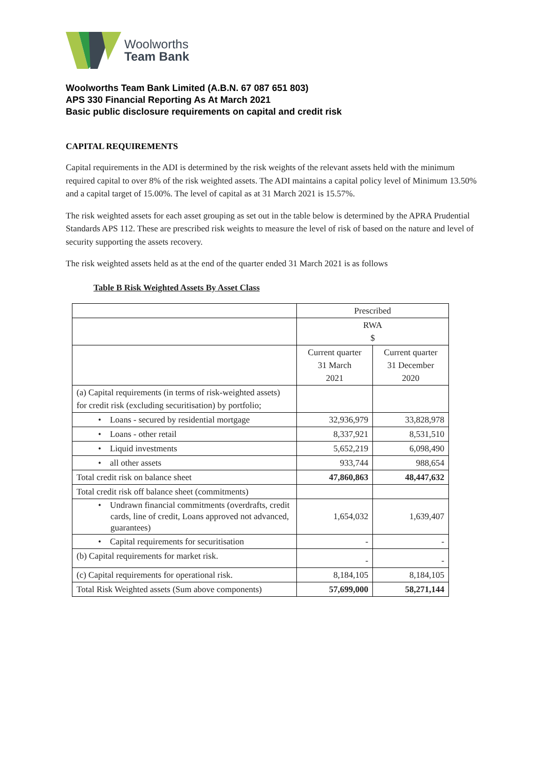Woolworths
Team Bank
Woolworths Team Bank Limited (A.B.N. 67 087 651 803)
APS 330 Financial Reporting As At March 2021
Basic public disclosure requirements on capital and credit risk
CAPITAL REQUIREMENTS
Capital requirements in the ADI is determined by the risk weights of the relevant assets held with the minimum required capital to over 8% of the risk weighted assets. The ADI maintains a capital policy level of Minimum 13.50% and a capital target of 15.00%. The level of capital as at 31 March 2021 is 15.57%.
The risk weighted assets for each asset grouping as set out in the table below is determined by the APRA Prudential Standards APS 112. These are prescribed risk weights to measure the level of risk of based on the nature and level of security supporting the assets recovery.
The risk weighted assets held as at the end of the quarter ended 31 March 2021 is as follows
Table B Risk Weighted Assets By Asset Class
| | Prescribed | |
| | RWA $ | |
| | Current quarter 31 March 2021 | Current quarter 31 December 2020 |
| (a) Capital requirements (in terms of risk-weighted assets) for credit risk (excluding securitisation) by portfolio; | | |
| • Loans - secured by residential mortgage | 32,936,979 | 33,828,978 |
| • Loans - other retail | 8,337,921 | 8,531,510 |
| • Liquid investments | 5,652,219 | 6,098,490 |
| • all other assets | 933,744 | 988,654 |
| Total credit risk on balance sheet | 47,860,863 | 48,447,632 |
| Total credit risk off balance sheet (commitments) | | |
| • Undrawn financial commitments (overdrafts, credit cards, line of credit, Loans approved not advanced, guarantees) | 1,654,032 | 1,639,407 |
| • Capital requirements for securitisation | - | - |
| (b) Capital requirements for market risk. | - | - |
| (c) Capital requirements for operational risk. | 8,184,105 | 8,184,105 |
| Total Risk Weighted assets (Sum above components) | 57,699,000 | 58,271,144 |